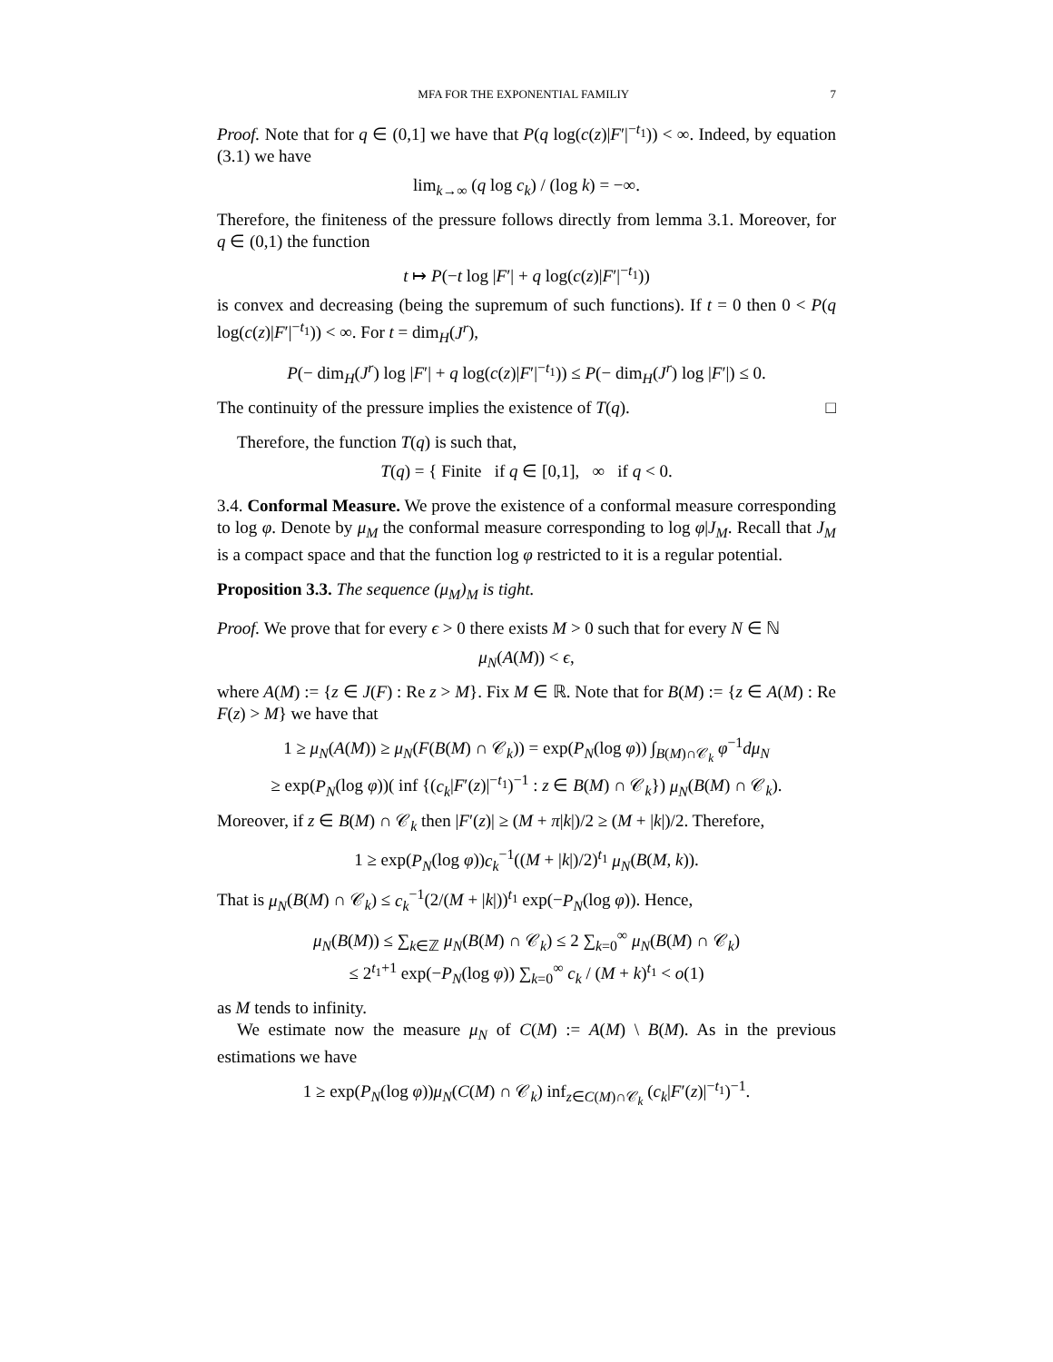MFA FOR THE EXPONENTIAL FAMILIY 7
Proof. Note that for q ∈ (0,1] we have that P(q log(c(z)|F′|<sup>−t<sub>1</sub></sup>)) < ∞. Indeed, by equation (3.1) we have
lim<sub>k→∞</sub> (q log c<sub>k</sub>) / (log k) = −∞.
Therefore, the finiteness of the pressure follows directly from lemma 3.1. Moreover, for q ∈ (0,1) the function
t ↦ P(−t log |F′| + q log(c(z)|F′|<sup>−t<sub>1</sub></sup>))
is convex and decreasing (being the supremum of such functions). If t = 0 then 0 < P(q log(c(z)|F′|<sup>−t<sub>1</sub></sup>)) < ∞. For t = dim<sub>H</sub>(J<sup>r</sup>),
P(− dim<sub>H</sub>(J<sup>r</sup>) log |F′| + q log(c(z)|F′|<sup>−t<sub>1</sub></sup>)) ≤ P(− dim<sub>H</sub>(J<sup>r</sup>) log |F′|) ≤ 0.
The continuity of the pressure implies the existence of T(q). □
Therefore, the function T(q) is such that,
T(q) = { Finite if q ∈ [0,1], ∞ if q < 0.
3.4. Conformal Measure. We prove the existence of a conformal measure corresponding to log φ. Denote by μ<sub>M</sub> the conformal measure corresponding to log φ|J<sub>M</sub>. Recall that J<sub>M</sub> is a compact space and that the function log φ restricted to it is a regular potential.
Proposition 3.3. The sequence (μ<sub>M</sub>)<sub>M</sub> is tight.
Proof. We prove that for every ϵ > 0 there exists M > 0 such that for every N ∈ ℕ
μ<sub>N</sub>(A(M)) < ϵ,
where A(M) := {z ∈ J(F) : Re z > M}. Fix M ∈ ℝ. Note that for B(M) := {z ∈ A(M) : Re F(z) > M} we have that
1 ≥ μ<sub>N</sub>(A(M)) ≥ μ<sub>N</sub>(F(B(M) ∩ 𝒞<sub>k</sub>)) = exp(P<sub>N</sub>(log φ)) ∫<sub>B(M)∩𝒞<sub>k</sub></sub> φ<sup>−1</sup>dμ<sub>N</sub>
≥ exp(P<sub>N</sub>(log φ))( inf {(c<sub>k</sub>|F′(z)|<sup>−t<sub>1</sub></sup>)<sup>−1</sup> : z ∈ B(M) ∩ 𝒞<sub>k</sub>}) μ<sub>N</sub>(B(M) ∩ 𝒞<sub>k</sub>).
Moreover, if z ∈ B(M) ∩ 𝒞<sub>k</sub> then |F′(z)| ≥ (M + π|k|)/2 ≥ (M + |k|)/2. Therefore,
1 ≥ exp(P<sub>N</sub>(log φ))c<sub>k</sub><sup>−1</sup>((M + |k|)/2)<sup>t<sub>1</sub></sup> μ<sub>N</sub>(B(M, k)).
That is μ<sub>N</sub>(B(M) ∩ 𝒞<sub>k</sub>) ≤ c<sub>k</sub><sup>−1</sup>(2/(M + |k|))<sup>t<sub>1</sub></sup> exp(−P<sub>N</sub>(log φ)). Hence,
μ<sub>N</sub>(B(M)) ≤ ∑<sub>k∈ℤ</sub> μ<sub>N</sub>(B(M) ∩ 𝒞<sub>k</sub>) ≤ 2 ∑<sub>k=0</sub><sup>∞</sup> μ<sub>N</sub>(B(M) ∩ 𝒞<sub>k</sub>)
≤ 2<sup>t<sub>1</sub>+1</sup> exp(−P<sub>N</sub>(log φ)) ∑<sub>k=0</sub><sup>∞</sup> c<sub>k</sub> / (M + k)<sup>t<sub>1</sub></sup> < o(1)
as M tends to infinity.
We estimate now the measure μ<sub>N</sub> of C(M) := A(M) \ B(M). As in the previous estimations we have
1 ≥ exp(P<sub>N</sub>(log φ))μ<sub>N</sub>(C(M) ∩ 𝒞<sub>k</sub>) inf<sub>z∈C(M)∩𝒞<sub>k</sub></sub> (c<sub>k</sub>|F′(z)|<sup>−t<sub>1</sub></sup>)<sup>−1</sup>.